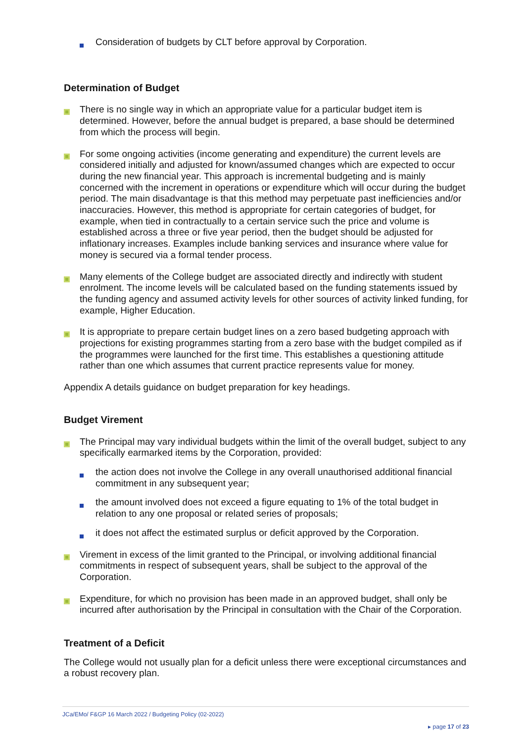Consideration of budgets by CLT before approval by Corporation.
Determination of Budget
There is no single way in which an appropriate value for a particular budget item is determined. However, before the annual budget is prepared, a base should be determined from which the process will begin.
For some ongoing activities (income generating and expenditure) the current levels are considered initially and adjusted for known/assumed changes which are expected to occur during the new financial year. This approach is incremental budgeting and is mainly concerned with the increment in operations or expenditure which will occur during the budget period. The main disadvantage is that this method may perpetuate past inefficiencies and/or inaccuracies. However, this method is appropriate for certain categories of budget, for example, when tied in contractually to a certain service such the price and volume is established across a three or five year period, then the budget should be adjusted for inflationary increases. Examples include banking services and insurance where value for money is secured via a formal tender process.
Many elements of the College budget are associated directly and indirectly with student enrolment. The income levels will be calculated based on the funding statements issued by the funding agency and assumed activity levels for other sources of activity linked funding, for example, Higher Education.
It is appropriate to prepare certain budget lines on a zero based budgeting approach with projections for existing programmes starting from a zero base with the budget compiled as if the programmes were launched for the first time. This establishes a questioning attitude rather than one which assumes that current practice represents value for money.
Appendix A details guidance on budget preparation for key headings.
Budget Virement
The Principal may vary individual budgets within the limit of the overall budget, subject to any specifically earmarked items by the Corporation, provided:
the action does not involve the College in any overall unauthorised additional financial commitment in any subsequent year;
the amount involved does not exceed a figure equating to 1% of the total budget in relation to any one proposal or related series of proposals;
it does not affect the estimated surplus or deficit approved by the Corporation.
Virement in excess of the limit granted to the Principal, or involving additional financial commitments in respect of subsequent years, shall be subject to the approval of the Corporation.
Expenditure, for which no provision has been made in an approved budget, shall only be incurred after authorisation by the Principal in consultation with the Chair of the Corporation.
Treatment of a Deficit
The College would not usually plan for a deficit unless there were exceptional circumstances and a robust recovery plan.
JCa/EMo/ F&GP 16 March 2022 / Budgeting Policy (02-2022)
▸ page 17 of 23